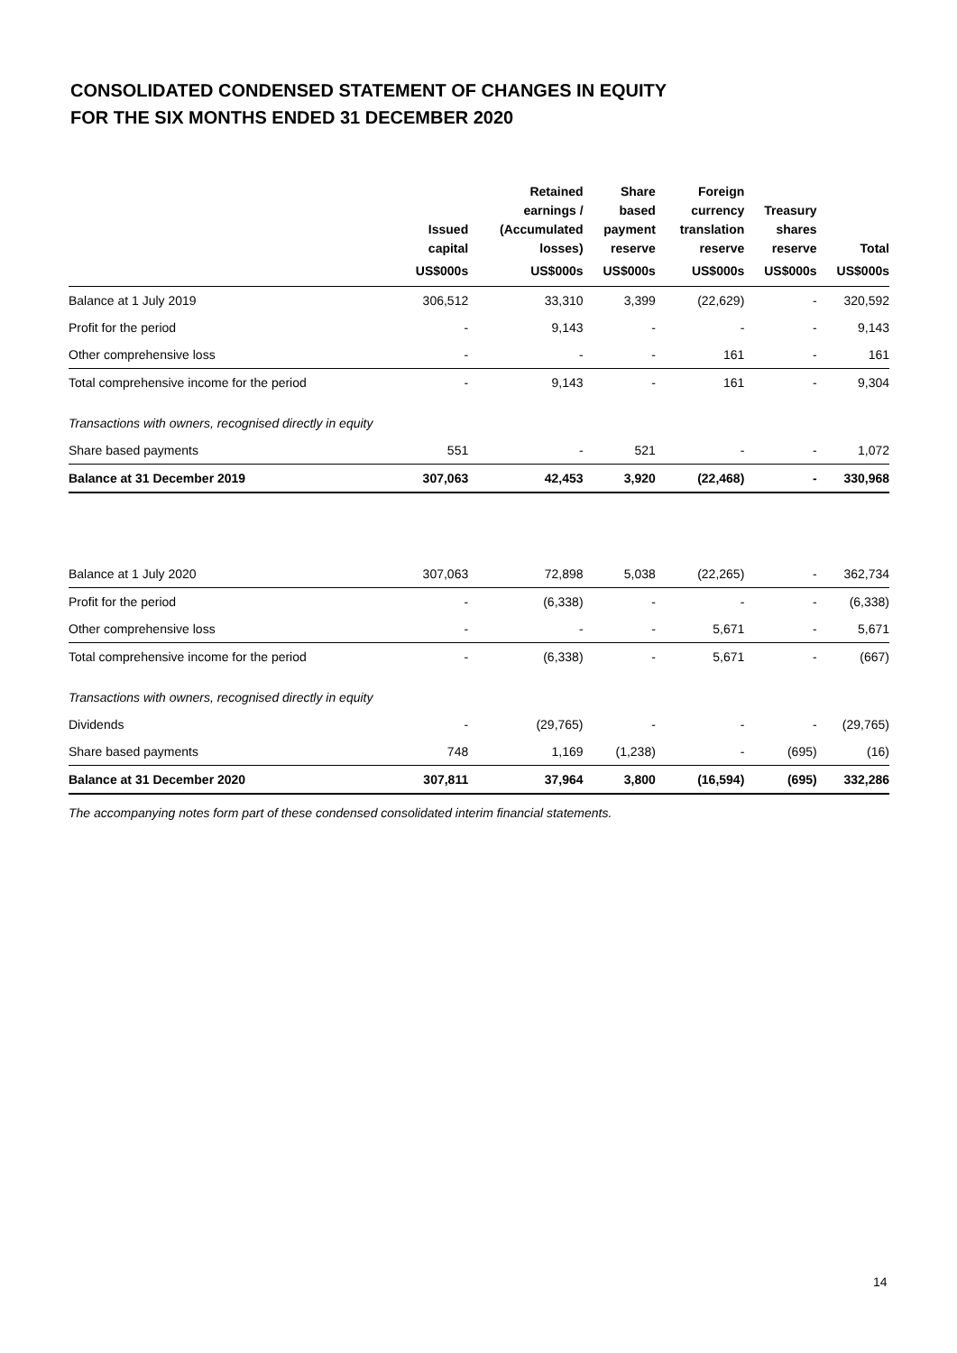CONSOLIDATED CONDENSED STATEMENT OF CHANGES IN EQUITY
FOR THE SIX MONTHS ENDED 31 DECEMBER 2020
| | Issued capital | Retained earnings / (Accumulated losses) | Share based payment reserve | Foreign currency translation reserve | Treasury shares reserve | Total |
| --- | --- | --- | --- | --- | --- | --- |
| | US$000s | US$000s | US$000s | US$000s | US$000s | US$000s |
| Balance at 1 July 2019 | 306,512 | 33,310 | 3,399 | (22,629) | - | 320,592 |
| Profit for the period | - | 9,143 | - | - | - | 9,143 |
| Other comprehensive loss | - | - | - | 161 | - | 161 |
| Total comprehensive income for the period | - | 9,143 | - | 161 | - | 9,304 |
| Transactions with owners, recognised directly in equity | | | | | | |
| Share based payments | 551 | - | 521 | - | - | 1,072 |
| Balance at 31 December 2019 | 307,063 | 42,453 | 3,920 | (22,468) | - | 330,968 |
| Balance at 1 July 2020 | 307,063 | 72,898 | 5,038 | (22,265) | - | 362,734 |
| Profit for the period | - | (6,338) | - | - | - | (6,338) |
| Other comprehensive loss | - | - | - | 5,671 | - | 5,671 |
| Total comprehensive income for the period | - | (6,338) | - | 5,671 | - | (667) |
| Transactions with owners, recognised directly in equity | | | | | | |
| Dividends | - | (29,765) | - | - | - | (29,765) |
| Share based payments | 748 | 1,169 | (1,238) | - | (695) | (16) |
| Balance at 31 December 2020 | 307,811 | 37,964 | 3,800 | (16,594) | (695) | 332,286 |
The accompanying notes form part of these condensed consolidated interim financial statements.
14